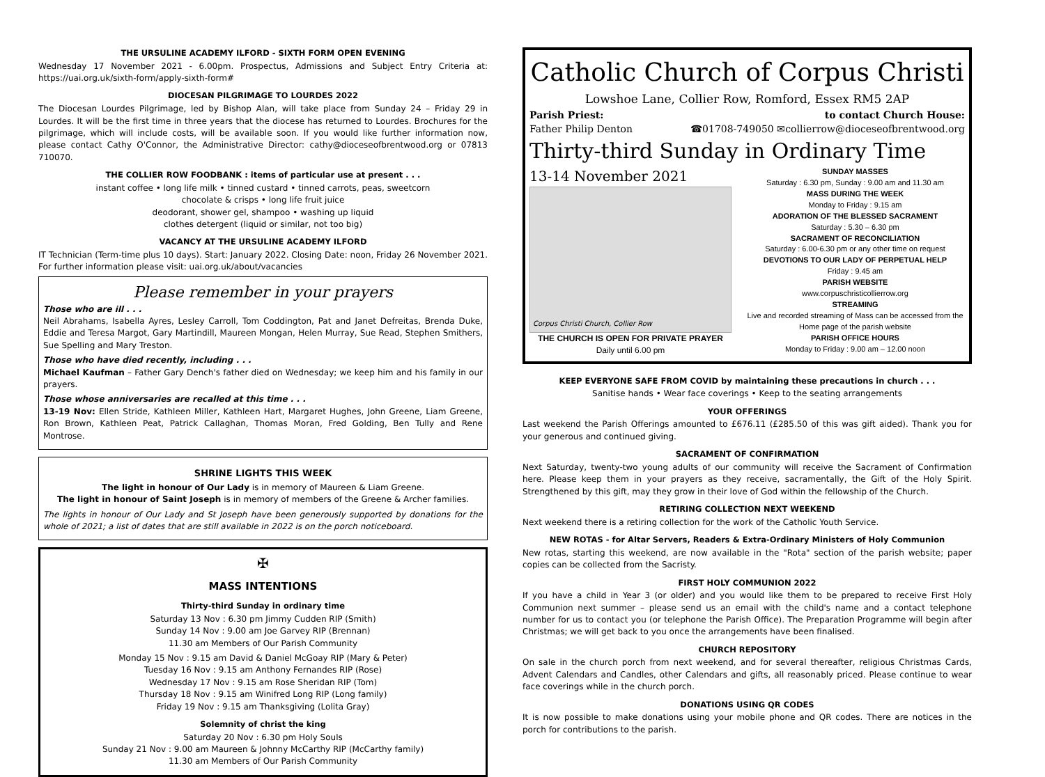THE URSULINE ACADEMY ILFORD - SIXTH FORM OPEN EVENING
Wednesday 17 November 2021 - 6.00pm. Prospectus, Admissions and Subject Entry Criteria at: https://uai.org.uk/sixth-form/apply-sixth-form#
DIOCESAN PILGRIMAGE TO LOURDES 2022
The Diocesan Lourdes Pilgrimage, led by Bishop Alan, will take place from Sunday 24 – Friday 29 in Lourdes. It will be the first time in three years that the diocese has returned to Lourdes. Brochures for the pilgrimage, which will include costs, will be available soon. If you would like further information now, please contact Cathy O'Connor, the Administrative Director: cathy@dioceseofbrentwood.org or 07813 710070.
THE COLLIER ROW FOODBANK : items of particular use at present . . .
instant coffee • long life milk • tinned custard • tinned carrots, peas, sweetcorn
chocolate & crisps • long life fruit juice
deodorant, shower gel, shampoo • washing up liquid
clothes detergent (liquid or similar, not too big)
VACANCY AT THE URSULINE ACADEMY ILFORD
IT Technician (Term-time plus 10 days). Start: January 2022. Closing Date: noon, Friday 26 November 2021. For further information please visit: uai.org.uk/about/vacancies
Please remember in your prayers
Those who are ill . . .
Neil Abrahams, Isabella Ayres, Lesley Carroll, Tom Coddington, Pat and Janet Defreitas, Brenda Duke, Eddie and Teresa Margot, Gary Martindill, Maureen Mongan, Helen Murray, Sue Read, Stephen Smithers, Sue Spelling and Mary Treston.
Those who have died recently, including . . .
Michael Kaufman – Father Gary Dench's father died on Wednesday; we keep him and his family in our prayers.
Those whose anniversaries are recalled at this time . . .
13-19 Nov: Ellen Stride, Kathleen Miller, Kathleen Hart, Margaret Hughes, John Greene, Liam Greene, Ron Brown, Kathleen Peat, Patrick Callaghan, Thomas Moran, Fred Golding, Ben Tully and Rene Montrose.
SHRINE LIGHTS THIS WEEK
The light in honour of Our Lady is in memory of Maureen & Liam Greene.
The light in honour of Saint Joseph is in memory of members of the Greene & Archer families.
The lights in honour of Our Lady and St Joseph have been generously supported by donations for the whole of 2021; a list of dates that are still available in 2022 is on the porch noticeboard.
✠
MASS INTENTIONS
Thirty-third Sunday in ordinary time
Saturday 13 Nov : 6.30 pm Jimmy Cudden RIP (Smith)
Sunday 14 Nov : 9.00 am Joe Garvey RIP (Brennan)
11.30 am Members of Our Parish Community
Monday 15 Nov : 9.15 am David & Daniel McGoay RIP (Mary & Peter)
Tuesday 16 Nov : 9.15 am Anthony Fernandes RIP (Rose)
Wednesday 17 Nov : 9.15 am Rose Sheridan RIP (Tom)
Thursday 18 Nov : 9.15 am Winifred Long RIP (Long family)
Friday 19 Nov : 9.15 am Thanksgiving (Lolita Gray)
Solemnity of christ the king
Saturday 20 Nov : 6.30 pm Holy Souls
Sunday 21 Nov : 9.00 am Maureen & Johnny McCarthy RIP (McCarthy family)
11.30 am Members of Our Parish Community
Catholic Church of Corpus Christi
Lowshoe Lane, Collier Row, Romford, Essex RM5 2AP
Parish Priest:
Father Philip Denton to contact Church House:
☎01708-749050 ✉collierrow@dioceseofbrentwood.org
Thirty-third Sunday in Ordinary Time
13-14 November 2021
Corpus Christi Church, Collier Row
THE CHURCH IS OPEN FOR PRIVATE PRAYER
Daily until 6.00 pm
SUNDAY MASSES
Saturday : 6.30 pm, Sunday : 9.00 am and 11.30 am
MASS DURING THE WEEK
Monday to Friday : 9.15 am
ADORATION OF THE BLESSED SACRAMENT
Saturday : 5.30 – 6.30 pm
SACRAMENT OF RECONCILIATION
Saturday : 6.00-6.30 pm or any other time on request
DEVOTIONS TO OUR LADY OF PERPETUAL HELP
Friday : 9.45 am
PARISH WEBSITE
www.corpuschristicollierrow.org
STREAMING
Live and recorded streaming of Mass can be accessed from the Home page of the parish website
PARISH OFFICE HOURS
Monday to Friday : 9.00 am – 12.00 noon
KEEP EVERYONE SAFE FROM COVID by maintaining these precautions in church . . .
Sanitise hands • Wear face coverings • Keep to the seating arrangements
YOUR OFFERINGS
Last weekend the Parish Offerings amounted to £676.11 (£285.50 of this was gift aided). Thank you for your generous and continued giving.
SACRAMENT OF CONFIRMATION
Next Saturday, twenty-two young adults of our community will receive the Sacrament of Confirmation here. Please keep them in your prayers as they receive, sacramentally, the Gift of the Holy Spirit. Strengthened by this gift, may they grow in their love of God within the fellowship of the Church.
RETIRING COLLECTION NEXT WEEKEND
Next weekend there is a retiring collection for the work of the Catholic Youth Service.
NEW ROTAS - for Altar Servers, Readers & Extra-Ordinary Ministers of Holy Communion
New rotas, starting this weekend, are now available in the "Rota" section of the parish website; paper copies can be collected from the Sacristy.
FIRST HOLY COMMUNION 2022
If you have a child in Year 3 (or older) and you would like them to be prepared to receive First Holy Communion next summer – please send us an email with the child's name and a contact telephone number for us to contact you (or telephone the Parish Office). The Preparation Programme will begin after Christmas; we will get back to you once the arrangements have been finalised.
CHURCH REPOSITORY
On sale in the church porch from next weekend, and for several thereafter, religious Christmas Cards, Advent Calendars and Candles, other Calendars and gifts, all reasonably priced. Please continue to wear face coverings while in the church porch.
DONATIONS USING QR CODES
It is now possible to make donations using your mobile phone and QR codes. There are notices in the porch for contributions to the parish.